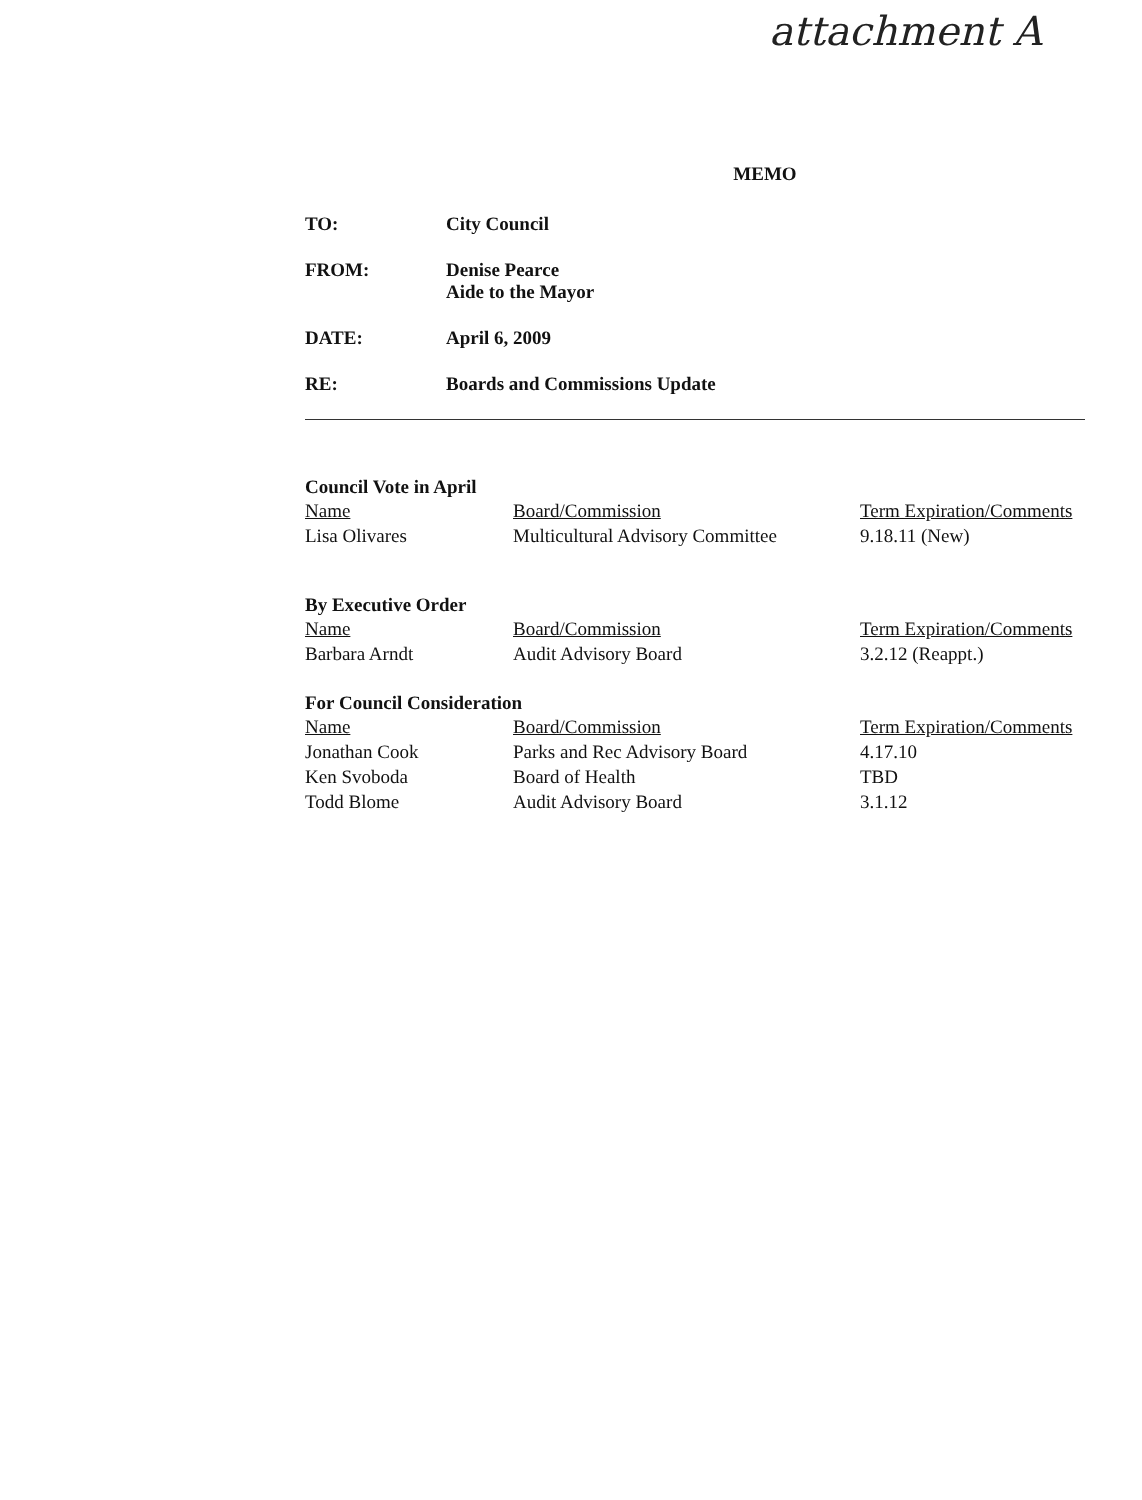attachment A
MEMO
TO: City Council
FROM: Denise Pearce
Aide to the Mayor
DATE: April 6, 2009
RE: Boards and Commissions Update
Council Vote in April
| Name | Board/Commission | Term Expiration/Comments |
| --- | --- | --- |
| Lisa Olivares | Multicultural Advisory Committee | 9.18.11 (New) |
By Executive Order
| Name | Board/Commission | Term Expiration/Comments |
| --- | --- | --- |
| Barbara Arndt | Audit Advisory Board | 3.2.12 (Reappt.) |
For Council Consideration
| Name | Board/Commission | Term Expiration/Comments |
| --- | --- | --- |
| Jonathan Cook | Parks and Rec Advisory Board | 4.17.10 |
| Ken Svoboda | Board of Health | TBD |
| Todd Blome | Audit Advisory Board | 3.1.12 |